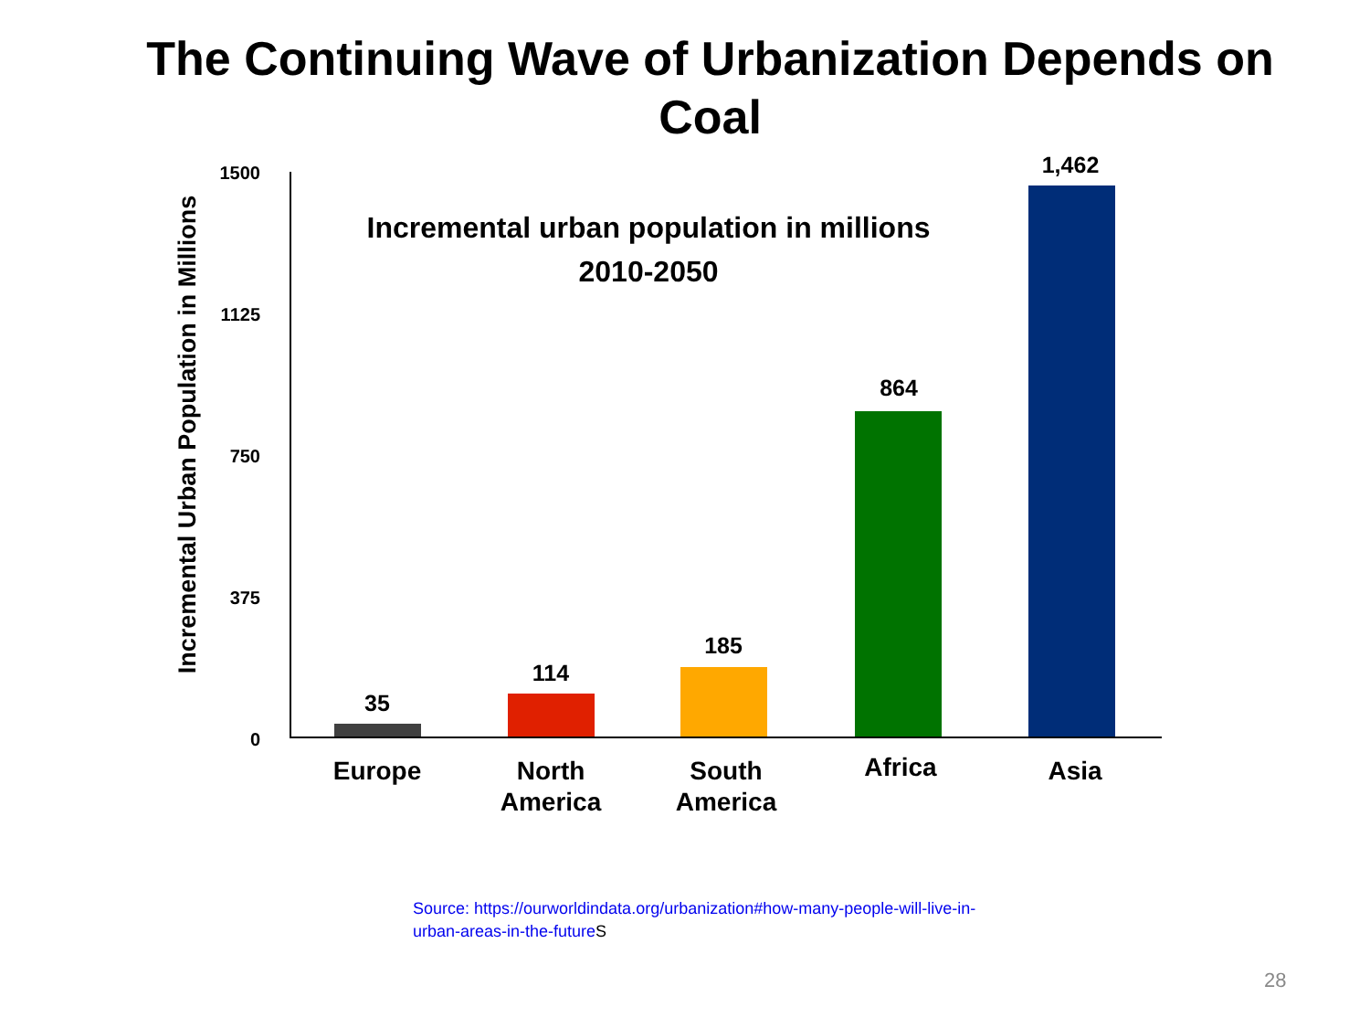The Continuing Wave of Urbanization Depends on Coal
Incremental Urban Population in Millions
1500
1125
750
375
0
Incremental urban population in millions
2010-2050
35
114
185
864
1,462
Europe
North America
South America
Africa Asia
Source: https://ourworldindata.org/urbanization#how-many-people-will-live-in-
urban-areas-in-the-future S
28